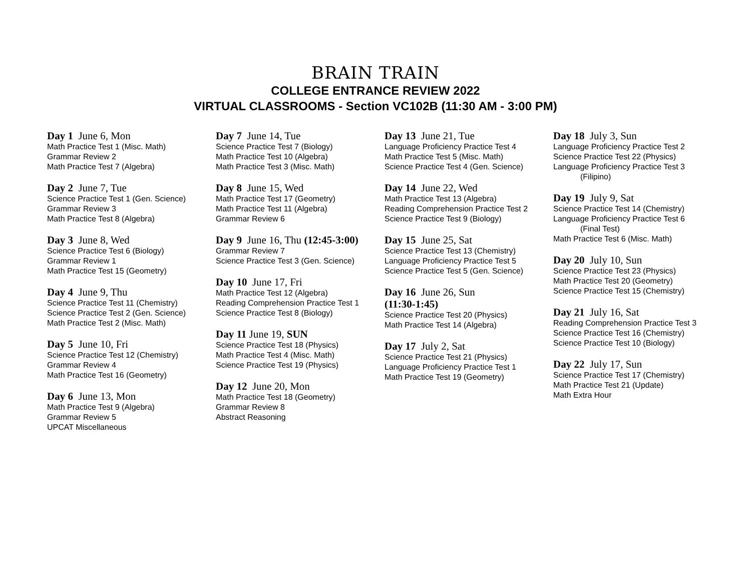BRAIN TRAIN
COLLEGE ENTRANCE REVIEW 2022
VIRTUAL CLASSROOMS - Section VC102B (11:30 AM - 3:00 PM)
Day 1 June 6, Mon
Math Practice Test 1 (Misc. Math)
Grammar Review 2
Math Practice Test 7 (Algebra)
Day 2 June 7, Tue
Science Practice Test 1 (Gen. Science)
Grammar Review 3
Math Practice Test 8 (Algebra)
Day 3 June 8, Wed
Science Practice Test 6 (Biology)
Grammar Review 1
Math Practice Test 15 (Geometry)
Day 4 June 9, Thu
Science Practice Test 11 (Chemistry)
Science Practice Test 2 (Gen. Science)
Math Practice Test 2 (Misc. Math)
Day 5 June 10, Fri
Science Practice Test 12 (Chemistry)
Grammar Review 4
Math Practice Test 16 (Geometry)
Day 6 June 13, Mon
Math Practice Test 9 (Algebra)
Grammar Review 5
UPCAT Miscellaneous
Day 7 June 14, Tue
Science Practice Test 7 (Biology)
Math Practice Test 10 (Algebra)
Math Practice Test 3 (Misc. Math)
Day 8 June 15, Wed
Math Practice Test 17 (Geometry)
Math Practice Test 11 (Algebra)
Grammar Review 6
Day 9 June 16, Thu (12:45-3:00)
Grammar Review 7
Science Practice Test 3 (Gen. Science)
Day 10 June 17, Fri
Math Practice Test 12 (Algebra)
Reading Comprehension Practice Test 1
Science Practice Test 8 (Biology)
Day 11 June 19, SUN
Science Practice Test 18 (Physics)
Math Practice Test 4 (Misc. Math)
Science Practice Test 19 (Physics)
Day 12 June 20, Mon
Math Practice Test 18 (Geometry)
Grammar Review 8
Abstract Reasoning
Day 13 June 21, Tue
Language Proficiency Practice Test 4
Math Practice Test 5 (Misc. Math)
Science Practice Test 4 (Gen. Science)
Day 14 June 22, Wed
Math Practice Test 13 (Algebra)
Reading Comprehension Practice Test 2
Science Practice Test 9 (Biology)
Day 15 June 25, Sat
Science Practice Test 13 (Chemistry)
Language Proficiency Practice Test 5
Science Practice Test 5 (Gen. Science)
Day 16 June 26, Sun
(11:30-1:45)
Science Practice Test 20 (Physics)
Math Practice Test 14 (Algebra)
Day 17 July 2, Sat
Science Practice Test 21 (Physics)
Language Proficiency Practice Test 1
Math Practice Test 19 (Geometry)
Day 18 July 3, Sun
Language Proficiency Practice Test 2
Science Practice Test 22 (Physics)
Language Proficiency Practice Test 3
(Filipino)
Day 19 July 9, Sat
Science Practice Test 14 (Chemistry)
Language Proficiency Practice Test 6
(Final Test)
Math Practice Test 6 (Misc. Math)
Day 20 July 10, Sun
Science Practice Test 23 (Physics)
Math Practice Test 20 (Geometry)
Science Practice Test 15 (Chemistry)
Day 21 July 16, Sat
Reading Comprehension Practice Test 3
Science Practice Test 16 (Chemistry)
Science Practice Test 10 (Biology)
Day 22 July 17, Sun
Science Practice Test 17 (Chemistry)
Math Practice Test 21 (Update)
Math Extra Hour